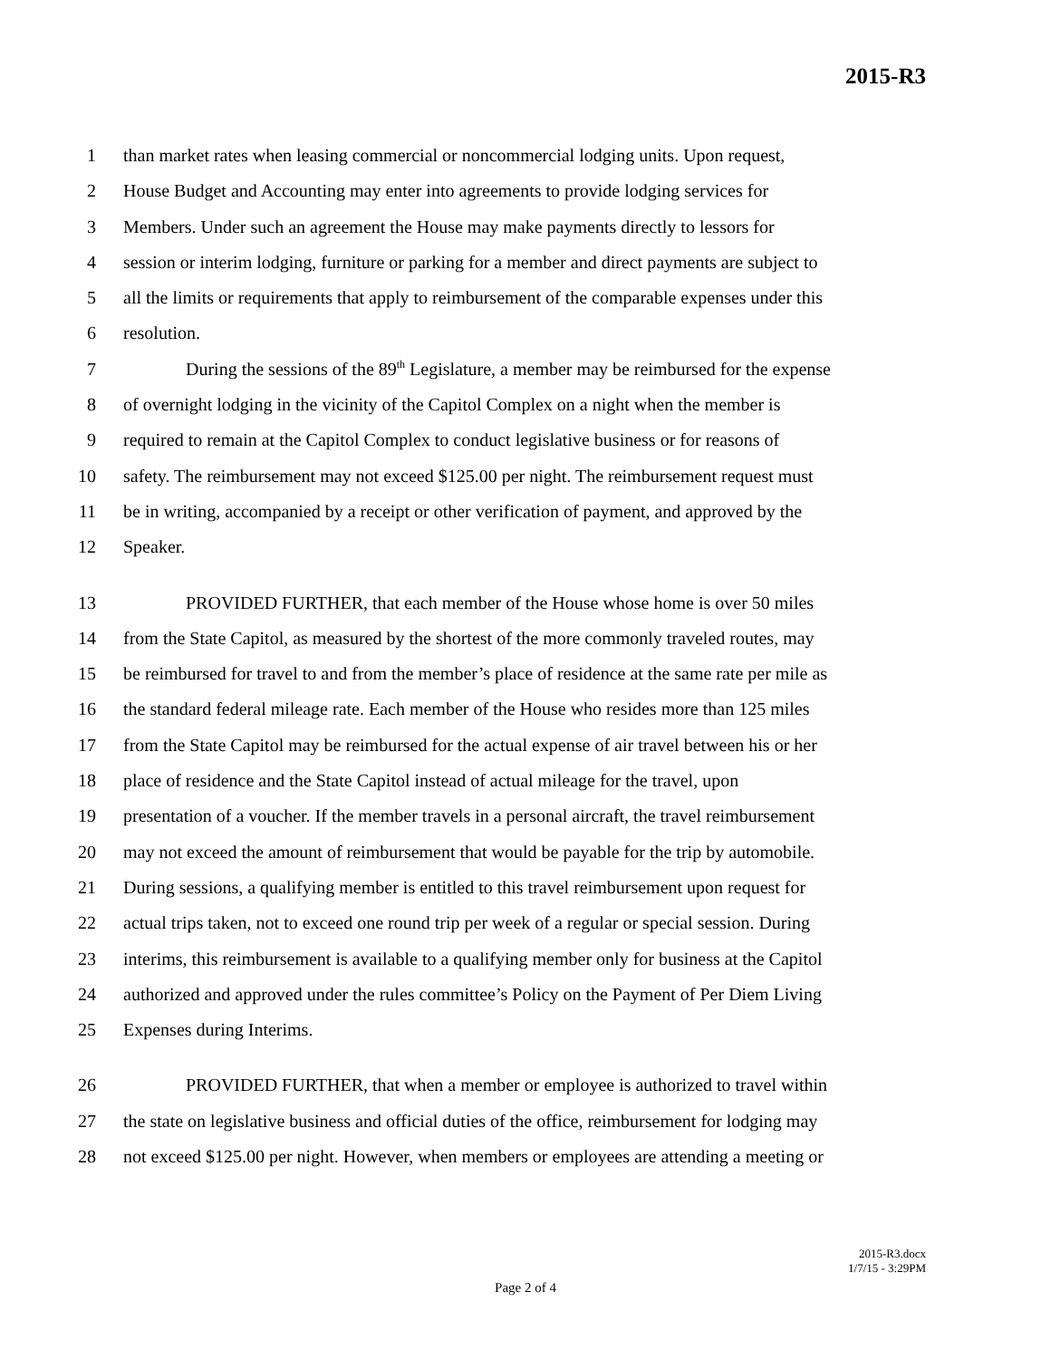2015-R3
1 than market rates when leasing commercial or noncommercial lodging units. Upon request,
2 House Budget and Accounting may enter into agreements to provide lodging services for
3 Members. Under such an agreement the House may make payments directly to lessors for
4 session or interim lodging, furniture or parking for a member and direct payments are subject to
5 all the limits or requirements that apply to reimbursement of the comparable expenses under this
6 resolution.
7 During the sessions of the 89<sup>th</sup> Legislature, a member may be reimbursed for the expense
8 of overnight lodging in the vicinity of the Capitol Complex on a night when the member is
9 required to remain at the Capitol Complex to conduct legislative business or for reasons of
10 safety. The reimbursement may not exceed $125.00 per night. The reimbursement request must
11 be in writing, accompanied by a receipt or other verification of payment, and approved by the
12 Speaker.
13 PROVIDED FURTHER, that each member of the House whose home is over 50 miles
14 from the State Capitol, as measured by the shortest of the more commonly traveled routes, may
15 be reimbursed for travel to and from the member’s place of residence at the same rate per mile as
16 the standard federal mileage rate. Each member of the House who resides more than 125 miles
17 from the State Capitol may be reimbursed for the actual expense of air travel between his or her
18 place of residence and the State Capitol instead of actual mileage for the travel, upon
19 presentation of a voucher. If the member travels in a personal aircraft, the travel reimbursement
20 may not exceed the amount of reimbursement that would be payable for the trip by automobile.
21 During sessions, a qualifying member is entitled to this travel reimbursement upon request for
22 actual trips taken, not to exceed one round trip per week of a regular or special session. During
23 interims, this reimbursement is available to a qualifying member only for business at the Capitol
24 authorized and approved under the rules committee’s Policy on the Payment of Per Diem Living
25 Expenses during Interims.
26 PROVIDED FURTHER, that when a member or employee is authorized to travel within
27 the state on legislative business and official duties of the office, reimbursement for lodging may
28 not exceed $125.00 per night. However, when members or employees are attending a meeting or
2015-R3.docx
1/7/15 - 3:29PM
Page 2 of 4